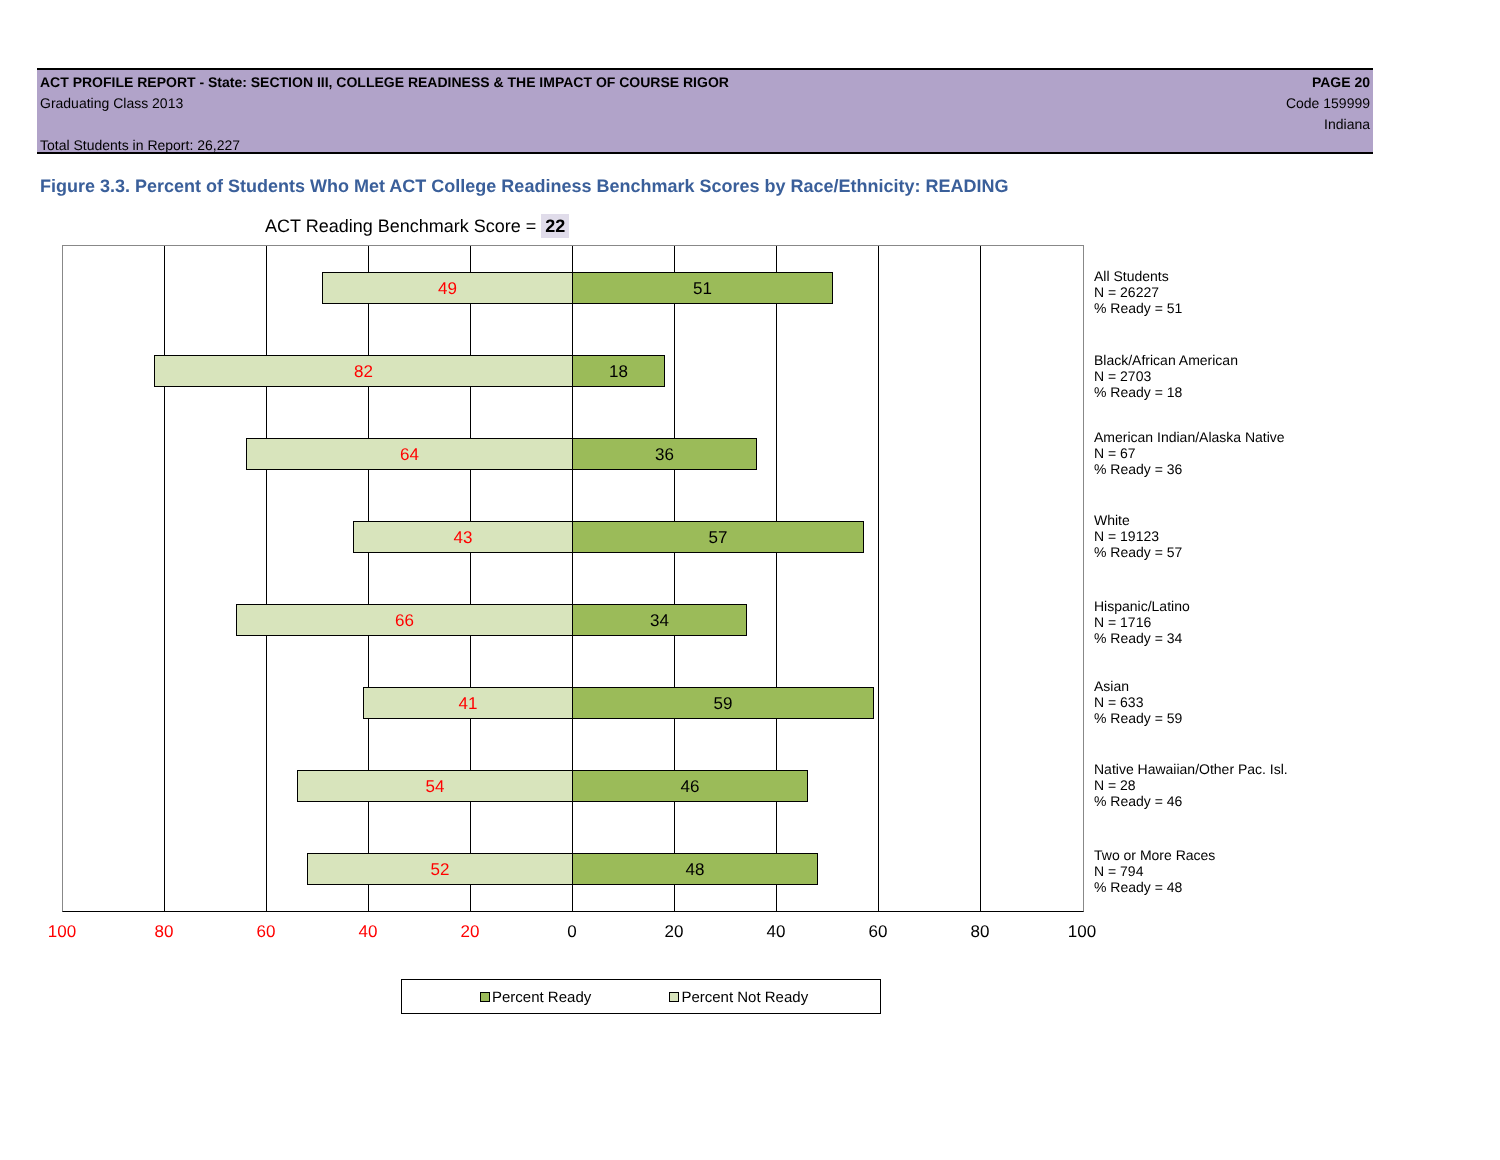ACT PROFILE REPORT - State: SECTION III, COLLEGE READINESS & THE IMPACT OF COURSE RIGOR PAGE 20
Graduating Class 2013 Code 159999
Indiana
Total Students in Report: 26,227
Figure 3.3. Percent of Students Who Met ACT College Readiness Benchmark Scores by Race/Ethnicity: READING
ACT Reading Benchmark Score = 22
49 51
82 18
64 36
43 57
66 34
41 59
54 46
52 48
All Students
N = 26227
% Ready = 51
Black/African American
N = 2703
% Ready = 18
American Indian/Alaska Native
N = 67
% Ready = 36
White
N = 19123
% Ready = 57
Hispanic/Latino
N = 1716
% Ready = 34
Asian
N = 633
% Ready = 59
Native Hawaiian/Other Pac. Isl.
N = 28
% Ready = 46
Two or More Races
N = 794
% Ready = 48
100 80 60 40 20 0 20 40 60 80 100
Percent Ready Percent Not Ready